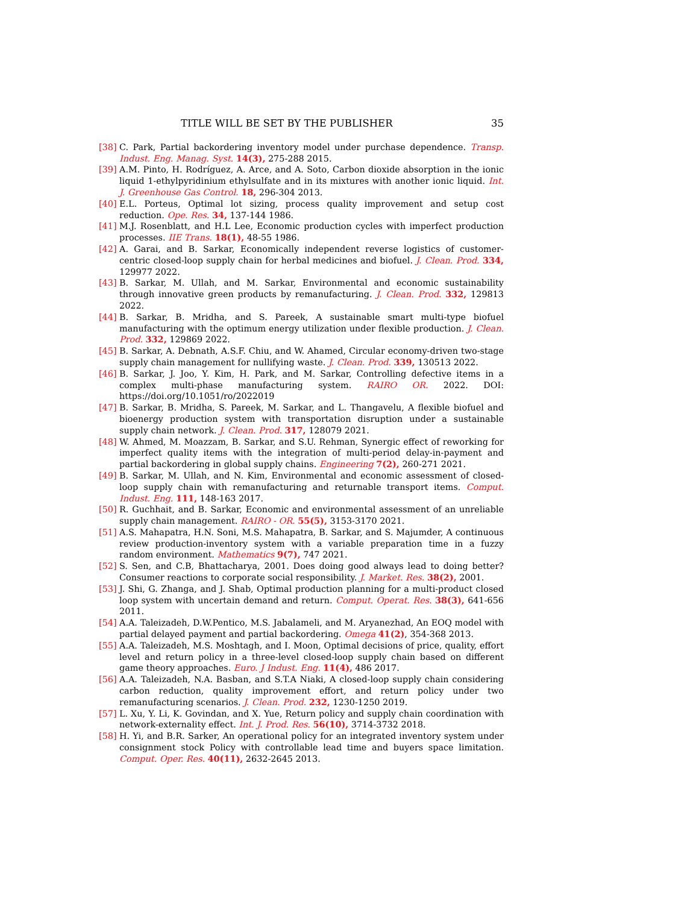TITLE WILL BE SET BY THE PUBLISHER 35
[38] C. Park, Partial backordering inventory model under purchase dependence. Transp. Indust. Eng. Manag. Syst. 14(3), 275-288 2015.
[39] A.M. Pinto, H. Rodríguez, A. Arce, and A. Soto, Carbon dioxide absorption in the ionic liquid 1-ethylpyridinium ethylsulfate and in its mixtures with another ionic liquid. Int. J. Greenhouse Gas Control. 18, 296-304 2013.
[40] E.L. Porteus, Optimal lot sizing, process quality improvement and setup cost reduction. Ope. Res. 34, 137-144 1986.
[41] M.J. Rosenblatt, and H.L Lee, Economic production cycles with imperfect production processes. IIE Trans. 18(1), 48-55 1986.
[42] A. Garai, and B. Sarkar, Economically independent reverse logistics of customer-centric closed-loop supply chain for herbal medicines and biofuel. J. Clean. Prod. 334, 129977 2022.
[43] B. Sarkar, M. Ullah, and M. Sarkar, Environmental and economic sustainability through innovative green products by remanufacturing. J. Clean. Prod. 332, 129813 2022.
[44] B. Sarkar, B. Mridha, and S. Pareek, A sustainable smart multi-type biofuel manufacturing with the optimum energy utilization under flexible production. J. Clean. Prod. 332, 129869 2022.
[45] B. Sarkar, A. Debnath, A.S.F. Chiu, and W. Ahamed, Circular economy-driven two-stage supply chain management for nullifying waste. J. Clean. Prod. 339, 130513 2022.
[46] B. Sarkar, J. Joo, Y. Kim, H. Park, and M. Sarkar, Controlling defective items in a complex multi-phase manufacturing system. RAIRO OR. 2022. DOI: https://doi.org/10.1051/ro/2022019
[47] B. Sarkar, B. Mridha, S. Pareek, M. Sarkar, and L. Thangavelu, A flexible biofuel and bioenergy production system with transportation disruption under a sustainable supply chain network. J. Clean. Prod. 317, 128079 2021.
[48] W. Ahmed, M. Moazzam, B. Sarkar, and S.U. Rehman, Synergic effect of reworking for imperfect quality items with the integration of multi-period delay-in-payment and partial backordering in global supply chains. Engineering 7(2), 260-271 2021.
[49] B. Sarkar, M. Ullah, and N. Kim, Environmental and economic assessment of closed-loop supply chain with remanufacturing and returnable transport items. Comput. Indust. Eng. 111, 148-163 2017.
[50] R. Guchhait, and B. Sarkar, Economic and environmental assessment of an unreliable supply chain management. RAIRO - OR. 55(5), 3153-3170 2021.
[51] A.S. Mahapatra, H.N. Soni, M.S. Mahapatra, B. Sarkar, and S. Majumder, A continuous review production-inventory system with a variable preparation time in a fuzzy random environment. Mathematics 9(7), 747 2021.
[52] S. Sen, and C.B, Bhattacharya, 2001. Does doing good always lead to doing better? Consumer reactions to corporate social responsibility. J. Market. Res. 38(2), 2001.
[53] J. Shi, G. Zhanga, and J. Shab, Optimal production planning for a multi-product closed loop system with uncertain demand and return. Comput. Operat. Res. 38(3), 641-656 2011.
[54] A.A. Taleizadeh, D.W.Pentico, M.S. Jabalameli, and M. Aryanezhad, An EOQ model with partial delayed payment and partial backordering. Omega 41(2), 354-368 2013.
[55] A.A. Taleizadeh, M.S. Moshtagh, and I. Moon, Optimal decisions of price, quality, effort level and return policy in a three-level closed-loop supply chain based on different game theory approaches. Euro. J Indust. Eng. 11(4), 486 2017.
[56] A.A. Taleizadeh, N.A. Basban, and S.T.A Niaki, A closed-loop supply chain considering carbon reduction, quality improvement effort, and return policy under two remanufacturing scenarios. J. Clean. Prod. 232, 1230-1250 2019.
[57] L. Xu, Y. Li, K. Govindan, and X. Yue, Return policy and supply chain coordination with network-externality effect. Int. J. Prod. Res. 56(10), 3714-3732 2018.
[58] H. Yi, and B.R. Sarker, An operational policy for an integrated inventory system under consignment stock Policy with controllable lead time and buyers space limitation. Comput. Oper. Res. 40(11), 2632-2645 2013.